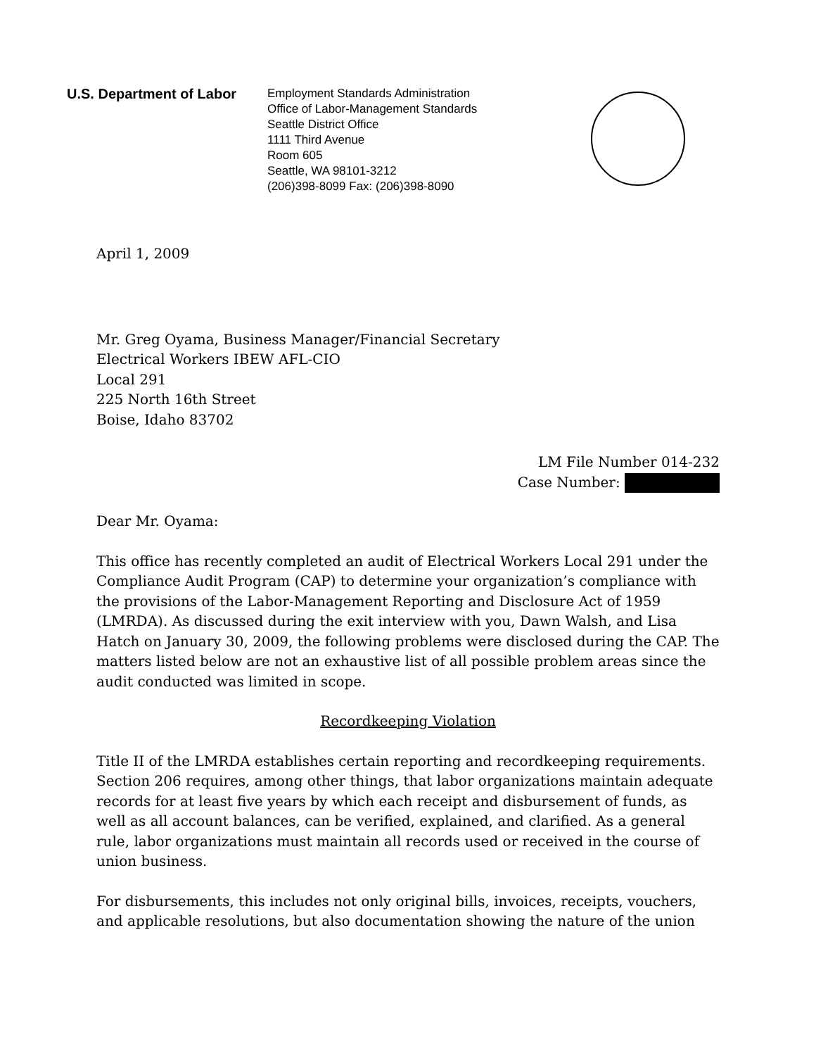U.S. Department of Labor
Employment Standards Administration
Office of Labor-Management Standards
Seattle District Office
1111 Third Avenue
Room 605
Seattle, WA 98101-3212
(206)398-8099 Fax: (206)398-8090
April 1, 2009
Mr. Greg Oyama, Business Manager/Financial Secretary
Electrical Workers IBEW AFL-CIO
Local 291
225 North 16th Street
Boise, Idaho 83702
LM File Number 014-232
Case Number:
Dear Mr. Oyama:
This office has recently completed an audit of Electrical Workers Local 291 under the Compliance Audit Program (CAP) to determine your organization’s compliance with the provisions of the Labor-Management Reporting and Disclosure Act of 1959 (LMRDA). As discussed during the exit interview with you, Dawn Walsh, and Lisa Hatch on January 30, 2009, the following problems were disclosed during the CAP. The matters listed below are not an exhaustive list of all possible problem areas since the audit conducted was limited in scope.
Recordkeeping Violation
Title II of the LMRDA establishes certain reporting and recordkeeping requirements. Section 206 requires, among other things, that labor organizations maintain adequate records for at least five years by which each receipt and disbursement of funds, as well as all account balances, can be verified, explained, and clarified. As a general rule, labor organizations must maintain all records used or received in the course of union business.
For disbursements, this includes not only original bills, invoices, receipts, vouchers, and applicable resolutions, but also documentation showing the nature of the union